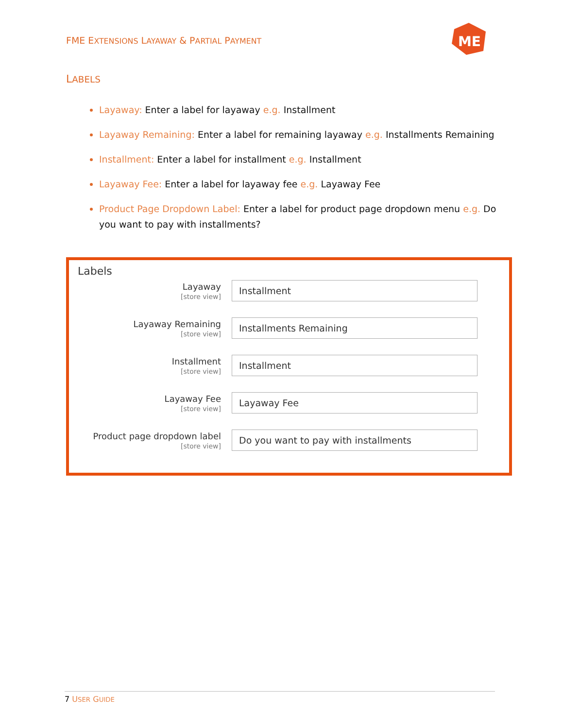FME EXTENSIONS LAYAWAY & PARTIAL PAYMENT
ME
LABELS
Layaway: Enter a label for layaway e.g. Installment
Layaway Remaining: Enter a label for remaining layaway e.g. Installments Remaining
Installment: Enter a label for installment e.g. Installment
Layaway Fee: Enter a label for layaway fee e.g. Layaway Fee
Product Page Dropdown Label: Enter a label for product page dropdown menu e.g. Do you want to pay with installments?
Labels
Layaway
[store view]
Installment
Layaway Remaining
[store view]
Installments Remaining
Installment
[store view]
Installment
Layaway Fee
[store view]
Layaway Fee
Product page dropdown label
[store view]
Do you want to pay with installments
7 USER GUIDE